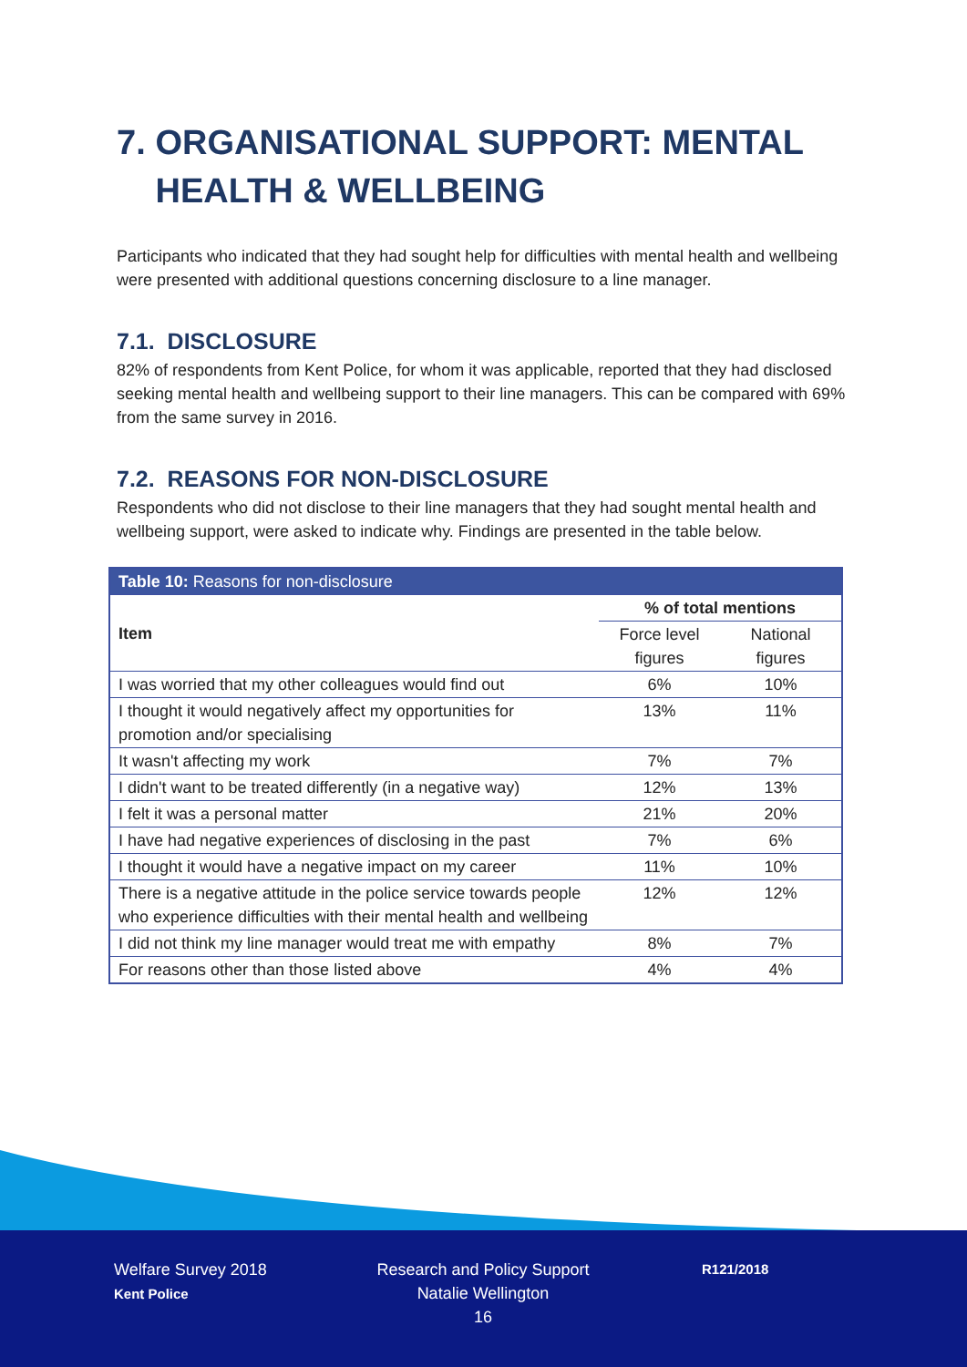7. ORGANISATIONAL SUPPORT: MENTAL HEALTH & WELLBEING
Participants who indicated that they had sought help for difficulties with mental health and wellbeing were presented with additional questions concerning disclosure to a line manager.
7.1. DISCLOSURE
82% of respondents from Kent Police, for whom it was applicable, reported that they had disclosed seeking mental health and wellbeing support to their line managers. This can be compared with 69% from the same survey in 2016.
7.2. REASONS FOR NON-DISCLOSURE
Respondents who did not disclose to their line managers that they had sought mental health and wellbeing support, were asked to indicate why. Findings are presented in the table below.
| Table 10: Reasons for non-disclosure | | |
| Item | % of total mentions | |
| | Force level figures | National figures |
| I was worried that my other colleagues would find out | 6% | 10% |
| I thought it would negatively affect my opportunities for promotion and/or specialising | 13% | 11% |
| It wasn't affecting my work | 7% | 7% |
| I didn't want to be treated differently (in a negative way) | 12% | 13% |
| I felt it was a personal matter | 21% | 20% |
| I have had negative experiences of disclosing in the past | 7% | 6% |
| I thought it would have a negative impact on my career | 11% | 10% |
| There is a negative attitude in the police service towards people who experience difficulties with their mental health and wellbeing | 12% | 12% |
| I did not think my line manager would treat me with empathy | 8% | 7% |
| For reasons other than those listed above | 4% | 4% |
Welfare Survey 2018
Kent Police
Research and Policy Support
Natalie Wellington
16
R121/2018